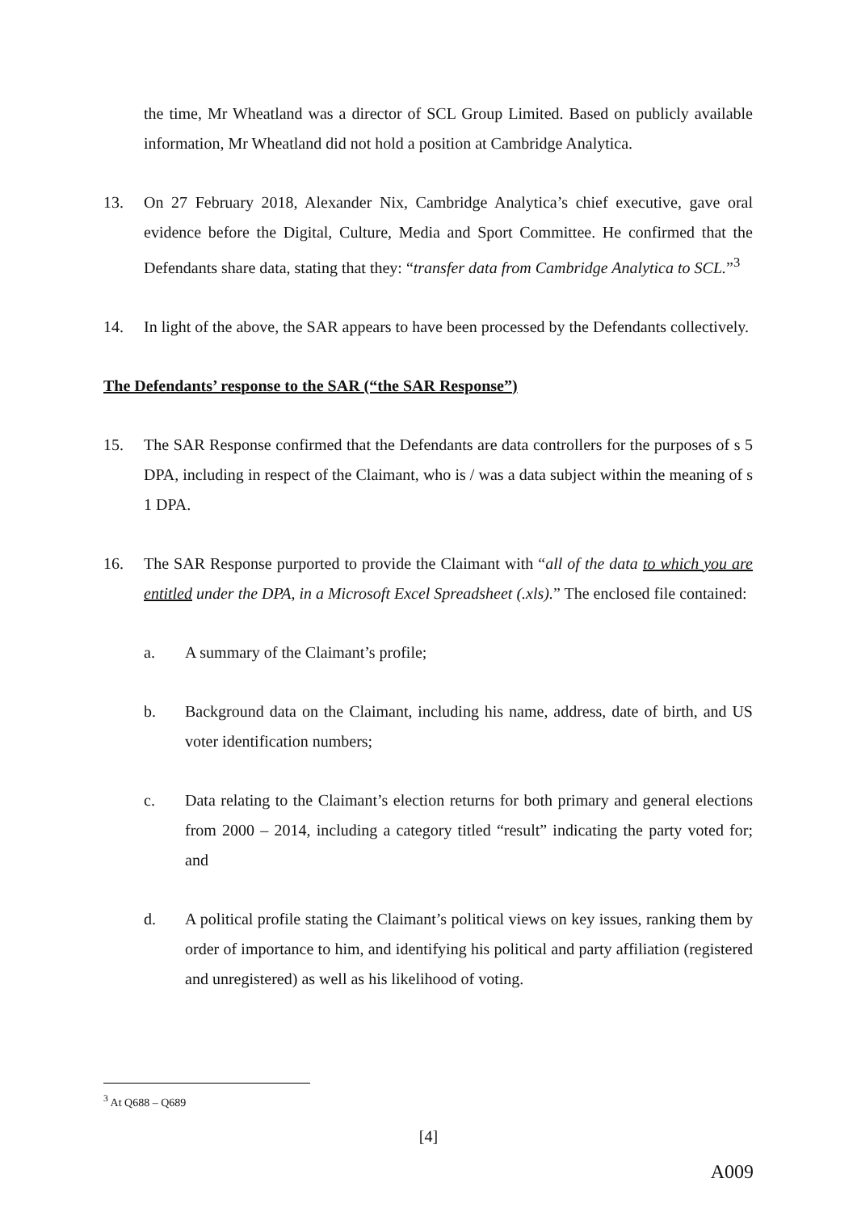the time, Mr Wheatland was a director of SCL Group Limited. Based on publicly available information, Mr Wheatland did not hold a position at Cambridge Analytica.
13. On 27 February 2018, Alexander Nix, Cambridge Analytica’s chief executive, gave oral evidence before the Digital, Culture, Media and Sport Committee. He confirmed that the Defendants share data, stating that they: “transfer data from Cambridge Analytica to SCL.”<sup>3</sup>
14. In light of the above, the SAR appears to have been processed by the Defendants collectively.
The Defendants’ response to the SAR (“the SAR Response”)
15. The SAR Response confirmed that the Defendants are data controllers for the purposes of s 5 DPA, including in respect of the Claimant, who is / was a data subject within the meaning of s 1 DPA.
16. The SAR Response purported to provide the Claimant with “all of the data to which you are entitled under the DPA, in a Microsoft Excel Spreadsheet (.xls).” The enclosed file contained:
a. A summary of the Claimant’s profile;
b. Background data on the Claimant, including his name, address, date of birth, and US voter identification numbers;
c. Data relating to the Claimant’s election returns for both primary and general elections from 2000 – 2014, including a category titled “result” indicating the party voted for; and
d. A political profile stating the Claimant’s political views on key issues, ranking them by order of importance to him, and identifying his political and party affiliation (registered and unregistered) as well as his likelihood of voting.
<sup>3</sup> At Q688 – Q689
[4]
A009